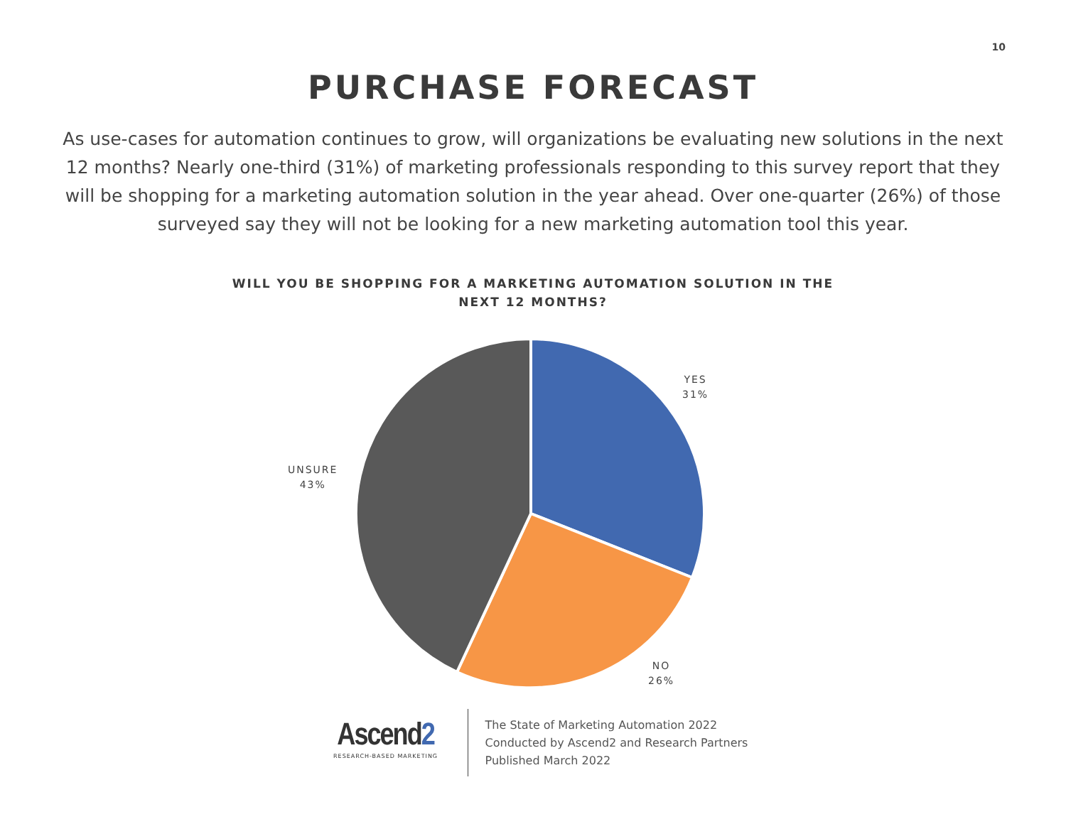10
PURCHASE FORECAST
As use-cases for automation continues to grow, will organizations be evaluating new solutions in the next 12 months? Nearly one-third (31%) of marketing professionals responding to this survey report that they will be shopping for a marketing automation solution in the year ahead. Over one-quarter (26%) of those surveyed say they will not be looking for a new marketing automation tool this year.
WILL YOU BE SHOPPING FOR A MARKETING AUTOMATION SOLUTION IN THE NEXT 12 MONTHS?
YES
31%
UNSURE
43%
NO
26%
Ascend2
RESEARCH-BASED MARKETING
The State of Marketing Automation 2022
Conducted by Ascend2 and Research Partners
Published March 2022